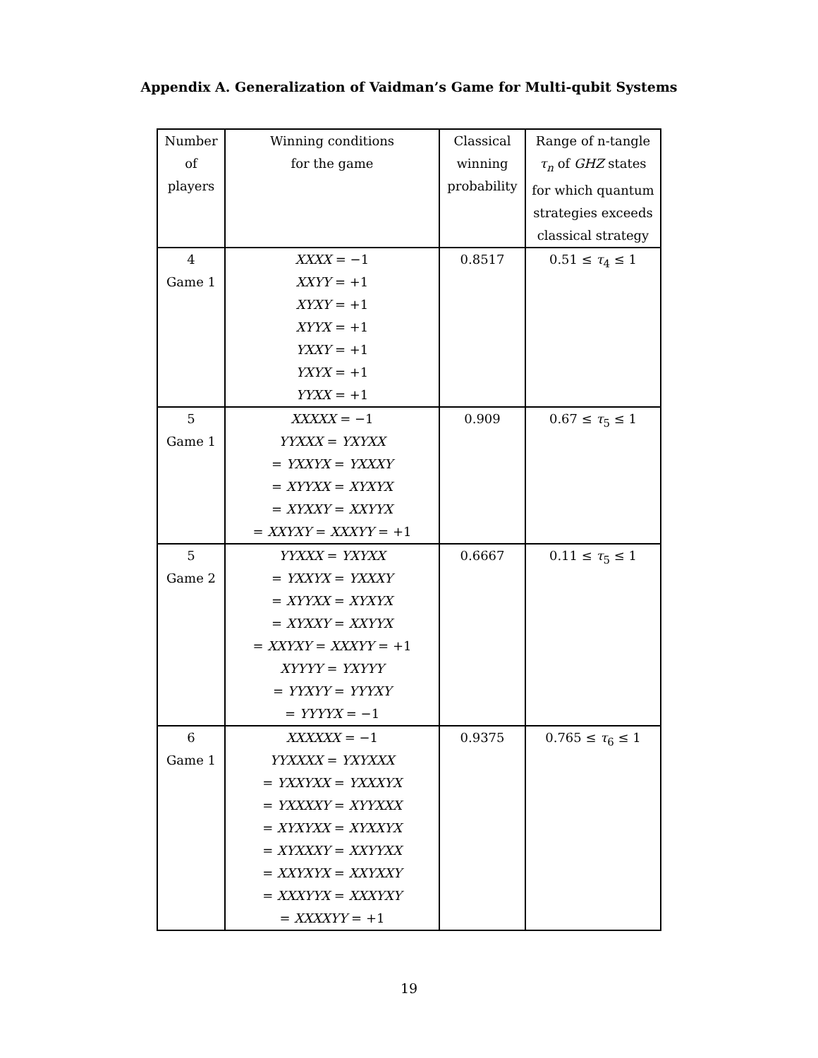Appendix A. Generalization of Vaidman’s Game for Multi-qubit Systems
| Number of players | Winning conditions for the game | Classical winning probability | Range of n-tangle τ<sub>n</sub> of GHZ states for which quantum strategies exceeds classical strategy |
| --- | --- | --- | --- |
| 4 Game 1 | XXXX = −1 XXYY = +1 XYXY = +1 XYYX = +1 YXXY = +1 YXYX = +1 YYXX = +1 | 0.8517 | 0.51 ≤ τ<sub>4</sub> ≤ 1 |
| 5 Game 1 | XXXXX = −1 YYXXX = YXYXX = YXXYX = YXXXY = XYYXX = XYXYX = XYXXY = XXYYX = XXYXY = XXXYY = +1 | 0.909 | 0.67 ≤ τ<sub>5</sub> ≤ 1 |
| 5 Game 2 | YYXXX = YXYXX = YXXYX = YXXXY = XYYXX = XYXYX = XYXXY = XXYYX = XXYXY = XXXYY = +1 XYYYY = YXYYY = YYXYY = YYYXY = YYYYX = −1 | 0.6667 | 0.11 ≤ τ<sub>5</sub> ≤ 1 |
| 6 Game 1 | XXXXXX = −1 YYXXXX = YXYXXX = YXXYXX = YXXXYX = YXXXXY = XYYXXX = XYXYXX = XYXXYX = XYXXXY = XXYYXX = XXYXYX = XXYXXY = XXXYYX = XXXYXY = XXXXYY = +1 | 0.9375 | 0.765 ≤ τ<sub>6</sub> ≤ 1 |
19